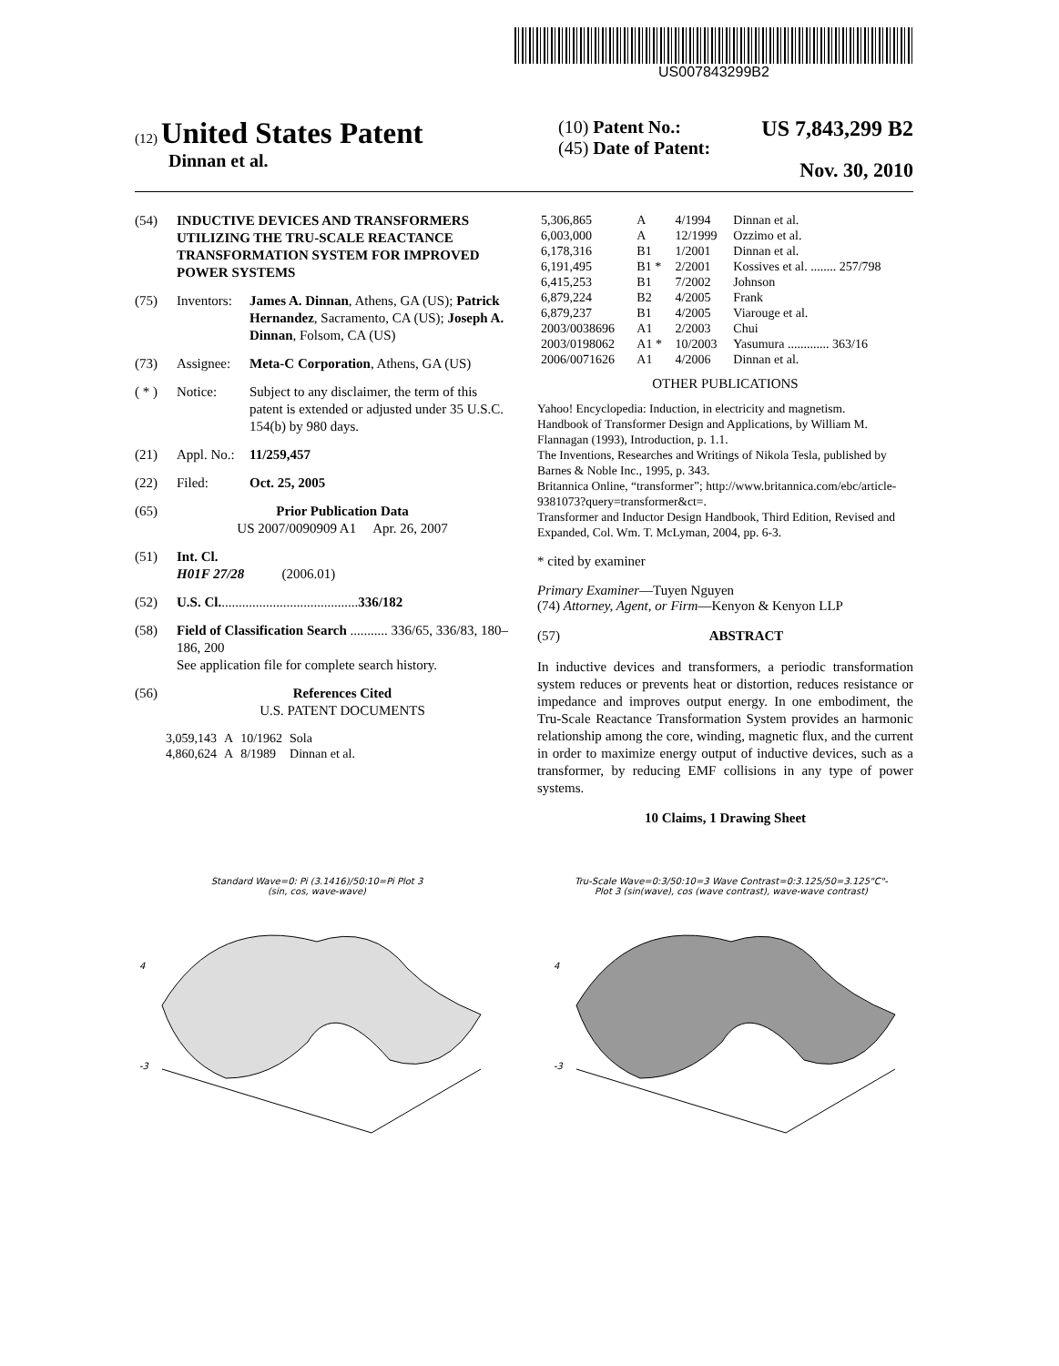US007843299B2
(12) United States Patent
Dinnan et al.
(10) Patent No.: US 7,843,299 B2
(45) Date of Patent: Nov. 30, 2010
(54) INDUCTIVE DEVICES AND TRANSFORMERS UTILIZING THE TRU-SCALE REACTANCE TRANSFORMATION SYSTEM FOR IMPROVED POWER SYSTEMS
(75) Inventors: James A. Dinnan, Athens, GA (US); Patrick Hernandez, Sacramento, CA (US); Joseph A. Dinnan, Folsom, CA (US)
(73) Assignee: Meta-C Corporation, Athens, GA (US)
( * ) Notice: Subject to any disclaimer, the term of this patent is extended or adjusted under 35 U.S.C. 154(b) by 980 days.
(21) Appl. No.: 11/259,457
(22) Filed: Oct. 25, 2005
(65) Prior Publication Data
US 2007/0090909 A1 Apr. 26, 2007
(51) Int. Cl.
H01F 27/28 (2006.01)
(52) U.S. Cl. ........................................ 336/182
(58) Field of Classification Search ........... 336/65, 336/83, 180–186, 200
See application file for complete search history.
(56) References Cited
U.S. PATENT DOCUMENTS
| 3,059,143 | A | 10/1962 | Sola |
| 4,860,624 | A | 8/1989 | Dinnan et al. |
| 5,306,865 | A | 4/1994 | Dinnan et al. |
| 6,003,000 | A | 12/1999 | Ozzimo et al. |
| 6,178,316 | B1 | 1/2001 | Dinnan et al. |
| 6,191,495 | B1 * | 2/2001 | Kossives et al. ........ 257/798 |
| 6,415,253 | B1 | 7/2002 | Johnson |
| 6,879,224 | B2 | 4/2005 | Frank |
| 6,879,237 | B1 | 4/2005 | Viarouge et al. |
| 2003/0038696 | A1 | 2/2003 | Chui |
| 2003/0198062 | A1 * | 10/2003 | Yasumura ............. 363/16 |
| 2006/0071626 | A1 | 4/2006 | Dinnan et al. |
OTHER PUBLICATIONS
Yahoo! Encyclopedia: Induction, in electricity and magnetism.
Handbook of Transformer Design and Applications, by William M. Flannagan (1993), Introduction, p. 1.1.
The Inventions, Researches and Writings of Nikola Tesla, published by Barnes & Noble Inc., 1995, p. 343.
Britannica Online, “transformer”; http://www.britannica.com/ebc/article-9381073?query=transformer&ct=.
Transformer and Inductor Design Handbook, Third Edition, Revised and Expanded, Col. Wm. T. McLyman, 2004, pp. 6-3.
* cited by examiner
Primary Examiner—Tuyen Nguyen
(74) Attorney, Agent, or Firm—Kenyon & Kenyon LLP
(57) ABSTRACT
In inductive devices and transformers, a periodic transformation system reduces or prevents heat or distortion, reduces resistance or impedance and improves output energy. In one embodiment, the Tru-Scale Reactance Transformation System provides an harmonic relationship among the core, winding, magnetic flux, and the current in order to maximize energy output of inductive devices, such as a transformer, by reducing EMF collisions in any type of power systems.
10 Claims, 1 Drawing Sheet
Standard Wave=0: Pi (3.1416)/50:10=Pi Plot 3
(sin, cos, wave-wave)
4
-3
Tru-Scale Wave=0:3/50:10=3 Wave Contrast=0:3.125/50=3.125"C"-
Plot 3 (sin(wave), cos (wave contrast), wave-wave contrast)
4
-3